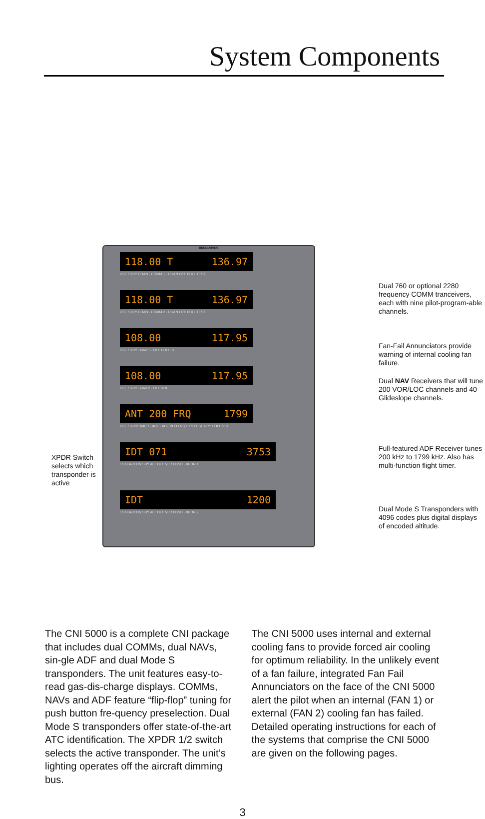System Components
BENDIX/KING
118.00 T 136.97
USE STBY CHAN · COMM 1 · CHAN OFF PULL TEST
118.00 T 136.97
USE STBY CHAN · COMM 2 · CHAN OFF PULL TEST
108.00 117.95
USE STBY · NAV 1 · OFF PULL ID
108.00 117.95
USE STBY · NAV 2 · OFF VOL
ANT 200 FRQ 1799
USE STBY/TIMER · ADF · ADF BFO FRQ ET/FLT SET/RST OFF VOL
IDT 071 3753
TST GND ON SBY ALT OFF VFR PUSH · XPDR 1
IDT 1200
TST GND ON SBY ALT OFF VFR PUSH · XPDR 2
Dual 760 or optional 2280 frequency COMM tranceivers, each with nine pilot-program-able channels.
Fan-Fail Annunciators provide warning of internal cooling fan failure.
Dual NAV Receivers that will tune 200 VOR/LOC channels and 40 Glideslope channels.
Full-featured ADF Receiver tunes 200 kHz to 1799 kHz. Also has multi-function flight timer.
Dual Mode S Transponders with 4096 codes plus digital displays of encoded altitude.
XPDR Switch selects which transponder is active
The CNI 5000 is a complete CNI package that includes dual COMMs, dual NAVs, sin-gle ADF and dual Mode S transponders. The unit features easy-to-read gas-dis-charge displays. COMMs, NAVs and ADF feature “flip-flop” tuning for push button fre-quency preselection. Dual Mode S transponders offer state-of-the-art ATC identification. The XPDR 1/2 switch selects the active transponder. The unit’s lighting operates off the aircraft dimming bus.
The CNI 5000 uses internal and external cooling fans to provide forced air cooling for optimum reliability. In the unlikely event of a fan failure, integrated Fan Fail Annunciators on the face of the CNI 5000 alert the pilot when an internal (FAN 1) or external (FAN 2) cooling fan has failed. Detailed operating instructions for each of the systems that comprise the CNI 5000 are given on the following pages.
3